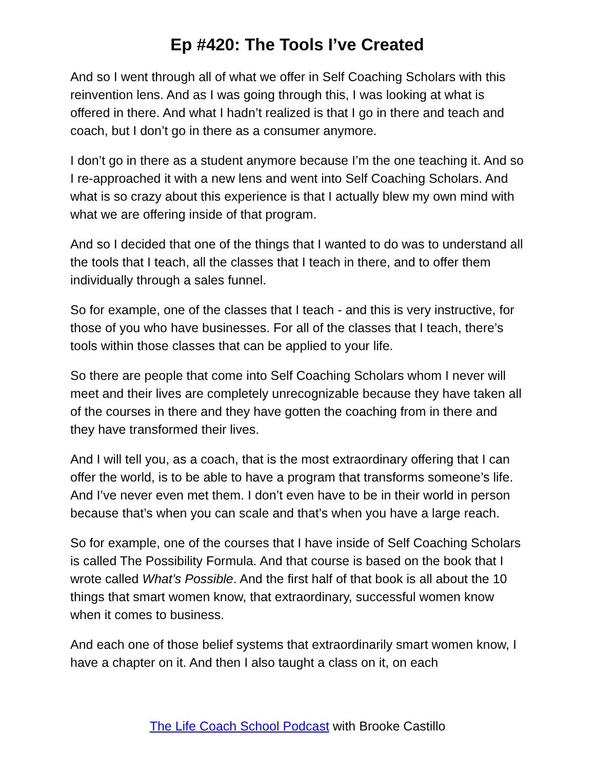Ep #420: The Tools I’ve Created
And so I went through all of what we offer in Self Coaching Scholars with this reinvention lens. And as I was going through this, I was looking at what is offered in there. And what I hadn’t realized is that I go in there and teach and coach, but I don’t go in there as a consumer anymore.
I don’t go in there as a student anymore because I’m the one teaching it. And so I re-approached it with a new lens and went into Self Coaching Scholars. And what is so crazy about this experience is that I actually blew my own mind with what we are offering inside of that program.
And so I decided that one of the things that I wanted to do was to understand all the tools that I teach, all the classes that I teach in there, and to offer them individually through a sales funnel.
So for example, one of the classes that I teach - and this is very instructive, for those of you who have businesses. For all of the classes that I teach, there’s tools within those classes that can be applied to your life.
So there are people that come into Self Coaching Scholars whom I never will meet and their lives are completely unrecognizable because they have taken all of the courses in there and they have gotten the coaching from in there and they have transformed their lives.
And I will tell you, as a coach, that is the most extraordinary offering that I can offer the world, is to be able to have a program that transforms someone’s life. And I’ve never even met them. I don’t even have to be in their world in person because that’s when you can scale and that’s when you have a large reach.
So for example, one of the courses that I have inside of Self Coaching Scholars is called The Possibility Formula. And that course is based on the book that I wrote called What’s Possible. And the first half of that book is all about the 10 things that smart women know, that extraordinary, successful women know when it comes to business.
And each one of those belief systems that extraordinarily smart women know, I have a chapter on it. And then I also taught a class on it, on each
The Life Coach School Podcast with Brooke Castillo